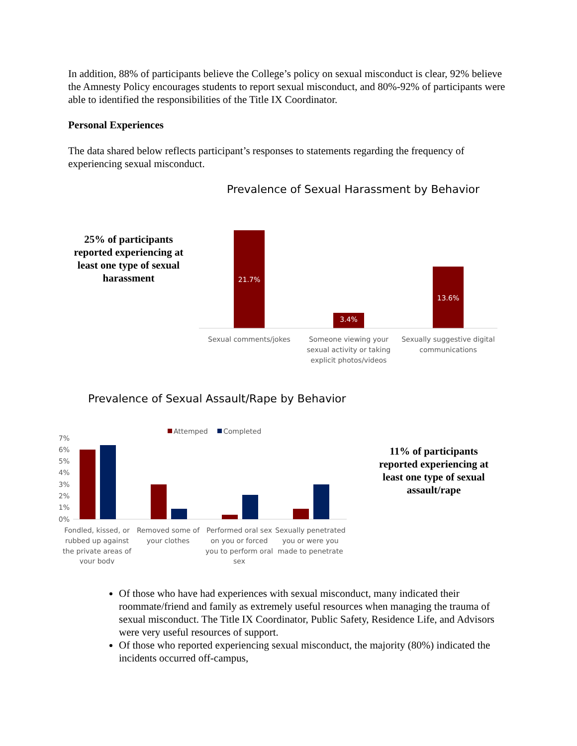In addition, 88% of participants believe the College’s policy on sexual misconduct is clear, 92% believe the Amnesty Policy encourages students to report sexual misconduct, and 80%-92% of participants were able to identified the responsibilities of the Title IX Coordinator.
Personal Experiences
The data shared below reflects participant’s responses to statements regarding the frequency of experiencing sexual misconduct.
25% of participants reported experiencing at least one type of sexual harassment
Prevalence of Sexual Harassment by Behavior
21.7%
3.4%
13.6%
Sexual comments/jokes
Someone viewing your
sexual activity or taking
explicit photos/videos
Sexually suggestive digital
communications
Prevalence of Sexual Assault/Rape by Behavior
Attemped
Completed
7%
6%
5%
4%
3%
2%
1%
0%
Fondled, kissed, or
rubbed up against
the private areas of
your body
Removed some of
your clothes
Performed oral sex
on you or forced
you to perform oral
sex
Sexually penetrated
you or were you
made to penetrate
11% of participants reported experiencing at least one type of sexual assault/rape
Of those who have had experiences with sexual misconduct, many indicated their roommate/friend and family as extremely useful resources when managing the trauma of sexual misconduct. The Title IX Coordinator, Public Safety, Residence Life, and Advisors were very useful resources of support.
Of those who reported experiencing sexual misconduct, the majority (80%) indicated the incidents occurred off-campus,